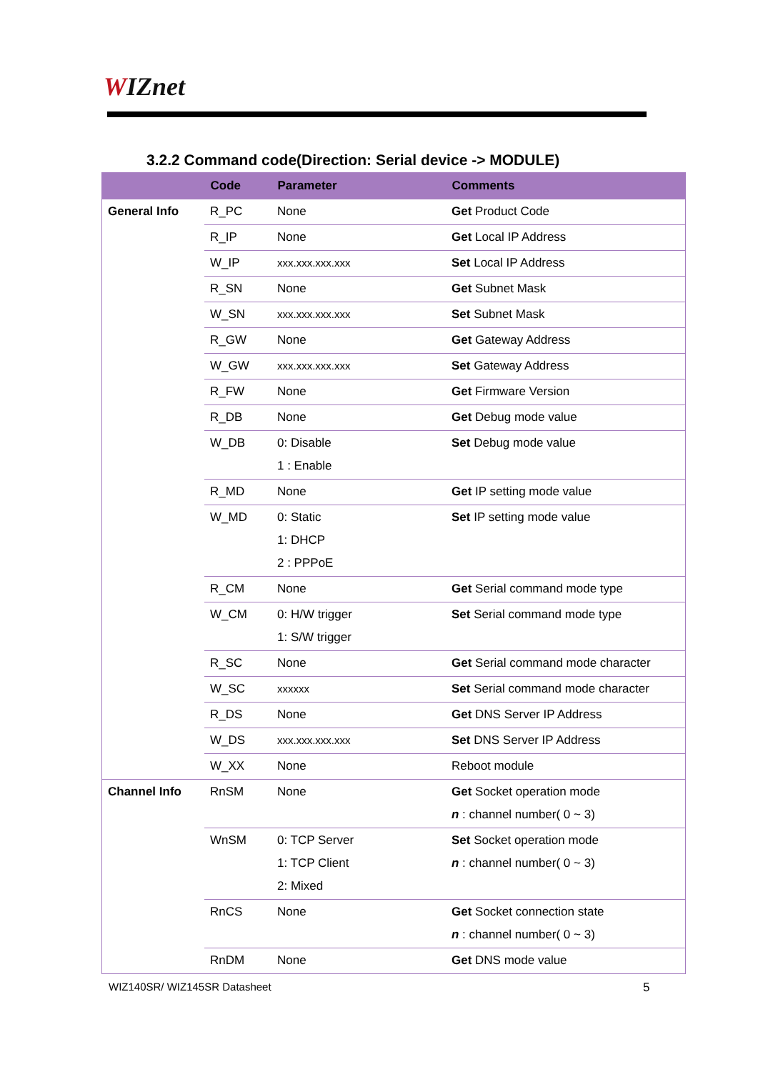WIZnet
3.2.2 Command code(Direction: Serial device -> MODULE)
| | Code | Parameter | Comments |
| --- | --- | --- | --- |
| General Info | R_PC | None | Get Product Code |
| | R_IP | None | Get Local IP Address |
| | W_IP | xxx.xxx.xxx.xxx | Set Local IP Address |
| | R_SN | None | Get Subnet Mask |
| | W_SN | xxx.xxx.xxx.xxx | Set Subnet Mask |
| | R_GW | None | Get Gateway Address |
| | W_GW | xxx.xxx.xxx.xxx | Set Gateway Address |
| | R_FW | None | Get Firmware Version |
| | R_DB | None | Get Debug mode value |
| | W_DB | 0: Disable 1 : Enable | Set Debug mode value |
| | R_MD | None | Get IP setting mode value |
| | W_MD | 0: Static 1: DHCP 2 : PPPoE | Set IP setting mode value |
| | R_CM | None | Get Serial command mode type |
| | W_CM | 0: H/W trigger 1: S/W trigger | Set Serial command mode type |
| | R_SC | None | Get Serial command mode character |
| | W_SC | xxxxxx | Set Serial command mode character |
| | R_DS | None | Get DNS Server IP Address |
| | W_DS | xxx.xxx.xxx.xxx | Set DNS Server IP Address |
| | W_XX | None | Reboot module |
| Channel Info | RnSM | None | Get Socket operation mode n : channel number( 0 ~ 3) |
| | WnSM | 0: TCP Server 1: TCP Client 2: Mixed | Set Socket operation mode n : channel number( 0 ~ 3) |
| | RnCS | None | Get Socket connection state n : channel number( 0 ~ 3) |
| | RnDM | None | Get DNS mode value |
WIZ140SR/ WIZ145SR Datasheet 5